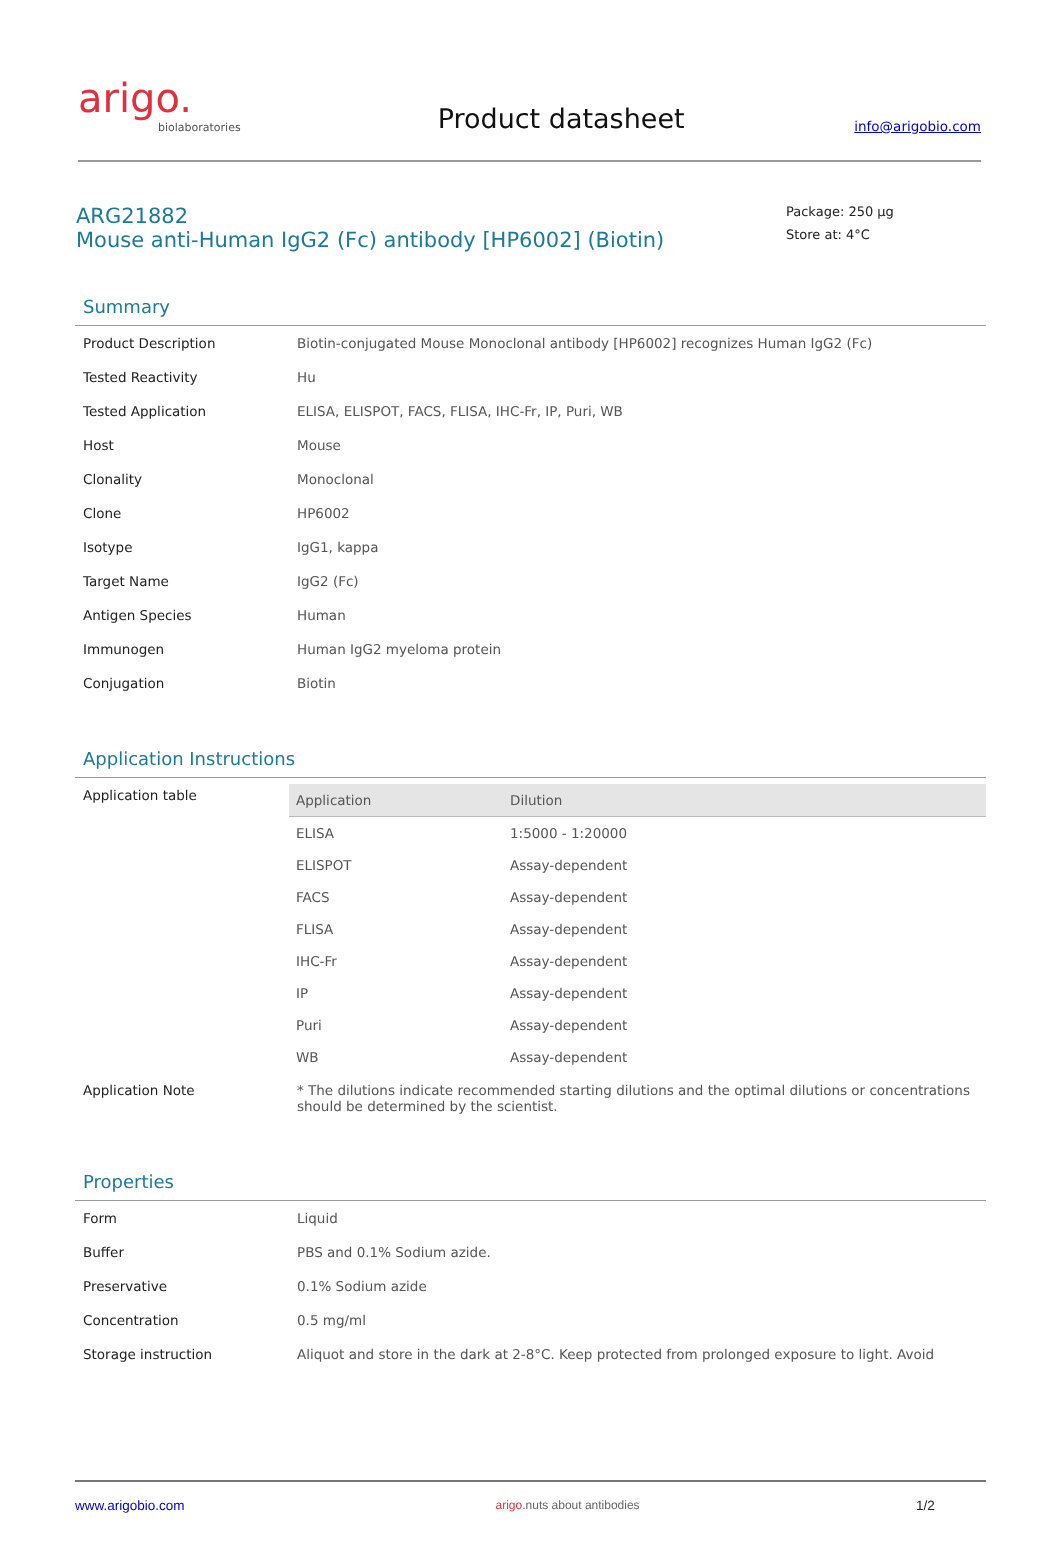arigo.
biolaboratories
Product datasheet
info@arigobio.com
ARG21882
Mouse anti-Human IgG2 (Fc) antibody [HP6002] (Biotin)
Package: 250 μg
Store at: 4°C
Summary
| Product Description | Biotin-conjugated Mouse Monoclonal antibody [HP6002] recognizes Human IgG2 (Fc) |
| Tested Reactivity | Hu |
| Tested Application | ELISA, ELISPOT, FACS, FLISA, IHC-Fr, IP, Puri, WB |
| Host | Mouse |
| Clonality | Monoclonal |
| Clone | HP6002 |
| Isotype | IgG1, kappa |
| Target Name | IgG2 (Fc) |
| Antigen Species | Human |
| Immunogen | Human IgG2 myeloma protein |
| Conjugation | Biotin |
Application Instructions
| Application table | / Application / Dilution / / --- / --- / / ELISA / 1:5000 - 1:20000 / / ELISPOT / Assay-dependent / / FACS / Assay-dependent / / FLISA / Assay-dependent / / IHC-Fr / Assay-dependent / / IP / Assay-dependent / / Puri / Assay-dependent / / WB / Assay-dependent / |
| Application Note | * The dilutions indicate recommended starting dilutions and the optimal dilutions or concentrations should be determined by the scientist. |
Properties
| Form | Liquid |
| Buffer | PBS and 0.1% Sodium azide. |
| Preservative | 0.1% Sodium azide |
| Concentration | 0.5 mg/ml |
| Storage instruction | Aliquot and store in the dark at 2-8°C. Keep protected from prolonged exposure to light. Avoid |
www.arigobio.com arigo. nuts about antibodies 1/2